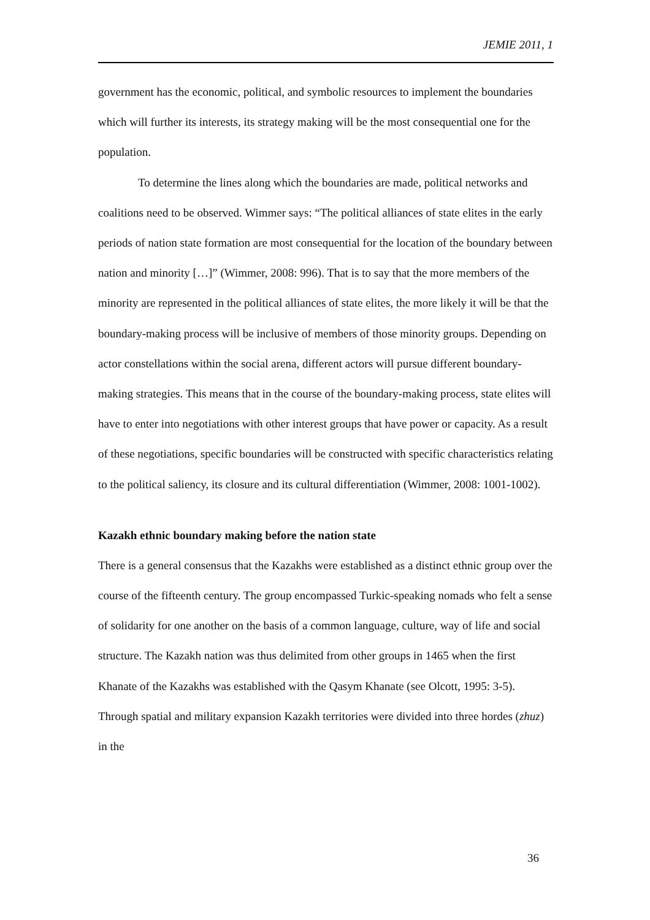JEMIE 2011, 1
government has the economic, political, and symbolic resources to implement the boundaries which will further its interests, its strategy making will be the most consequential one for the population.
To determine the lines along which the boundaries are made, political networks and coalitions need to be observed. Wimmer says: “The political alliances of state elites in the early periods of nation state formation are most consequential for the location of the boundary between nation and minority […]” (Wimmer, 2008: 996). That is to say that the more members of the minority are represented in the political alliances of state elites, the more likely it will be that the boundary-making process will be inclusive of members of those minority groups. Depending on actor constellations within the social arena, different actors will pursue different boundary-making strategies. This means that in the course of the boundary-making process, state elites will have to enter into negotiations with other interest groups that have power or capacity. As a result of these negotiations, specific boundaries will be constructed with specific characteristics relating to the political saliency, its closure and its cultural differentiation (Wimmer, 2008: 1001-1002).
Kazakh ethnic boundary making before the nation state
There is a general consensus that the Kazakhs were established as a distinct ethnic group over the course of the fifteenth century. The group encompassed Turkic-speaking nomads who felt a sense of solidarity for one another on the basis of a common language, culture, way of life and social structure. The Kazakh nation was thus delimited from other groups in 1465 when the first Khanate of the Kazakhs was established with the Qasym Khanate (see Olcott, 1995: 3-5). Through spatial and military expansion Kazakh territories were divided into three hordes (zhuz) in the
36